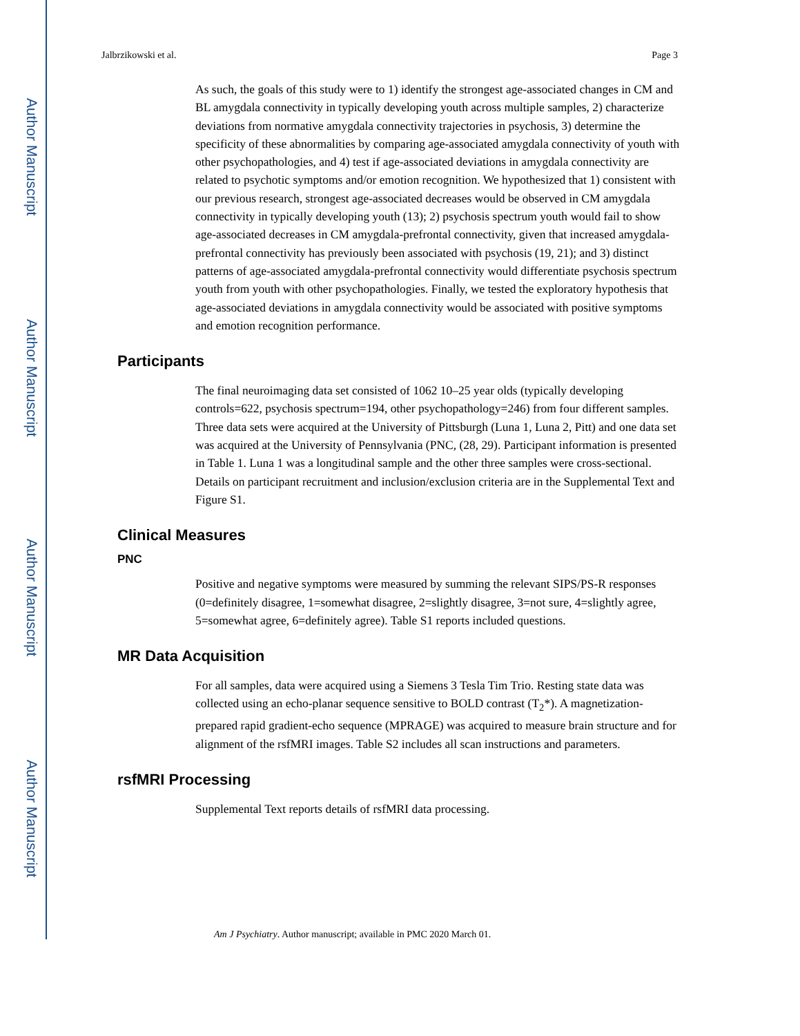Author Manuscript
Author Manuscript
Author Manuscript
Author Manuscript
Jalbrzikowski et al. Page 3
As such, the goals of this study were to 1) identify the strongest age-associated changes in CM and BL amygdala connectivity in typically developing youth across multiple samples, 2) characterize deviations from normative amygdala connectivity trajectories in psychosis, 3) determine the specificity of these abnormalities by comparing age-associated amygdala connectivity of youth with other psychopathologies, and 4) test if age-associated deviations in amygdala connectivity are related to psychotic symptoms and/or emotion recognition. We hypothesized that 1) consistent with our previous research, strongest age-associated decreases would be observed in CM amygdala connectivity in typically developing youth (13); 2) psychosis spectrum youth would fail to show age-associated decreases in CM amygdala-prefrontal connectivity, given that increased amygdala-prefrontal connectivity has previously been associated with psychosis (19, 21); and 3) distinct patterns of age-associated amygdala-prefrontal connectivity would differentiate psychosis spectrum youth from youth with other psychopathologies. Finally, we tested the exploratory hypothesis that age-associated deviations in amygdala connectivity would be associated with positive symptoms and emotion recognition performance.
Participants
The final neuroimaging data set consisted of 1062 10–25 year olds (typically developing controls=622, psychosis spectrum=194, other psychopathology=246) from four different samples. Three data sets were acquired at the University of Pittsburgh (Luna 1, Luna 2, Pitt) and one data set was acquired at the University of Pennsylvania (PNC, (28, 29). Participant information is presented in Table 1. Luna 1 was a longitudinal sample and the other three samples were cross-sectional. Details on participant recruitment and inclusion/exclusion criteria are in the Supplemental Text and Figure S1.
Clinical Measures
PNC
Positive and negative symptoms were measured by summing the relevant SIPS/PS-R responses (0=definitely disagree, 1=somewhat disagree, 2=slightly disagree, 3=not sure, 4=slightly agree, 5=somewhat agree, 6=definitely agree). Table S1 reports included questions.
MR Data Acquisition
For all samples, data were acquired using a Siemens 3 Tesla Tim Trio. Resting state data was collected using an echo-planar sequence sensitive to BOLD contrast (T<sub>2</sub>*). A magnetization-prepared rapid gradient-echo sequence (MPRAGE) was acquired to measure brain structure and for alignment of the rsfMRI images. Table S2 includes all scan instructions and parameters.
rsfMRI Processing
Supplemental Text reports details of rsfMRI data processing.
Am J Psychiatry. Author manuscript; available in PMC 2020 March 01.